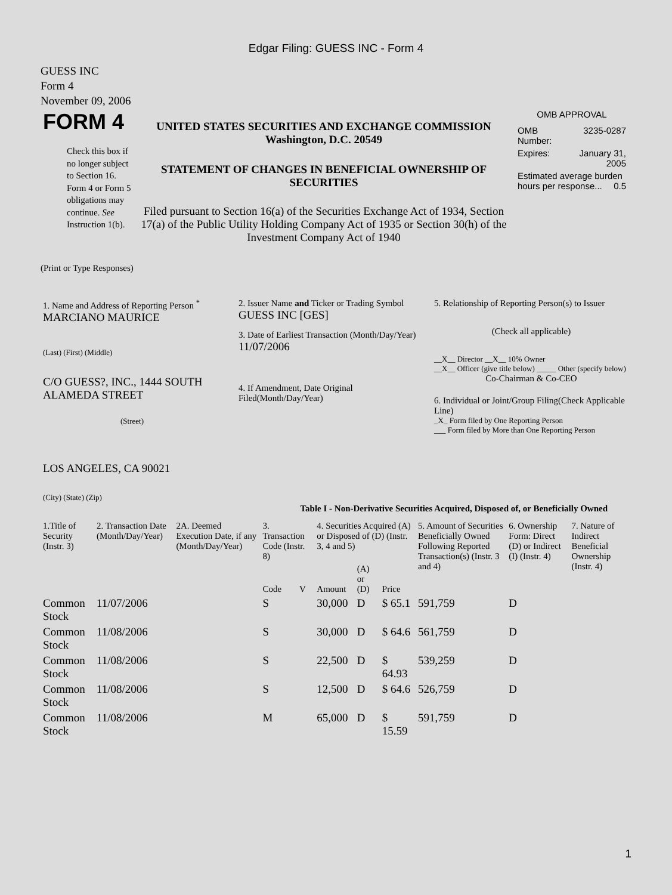Edgar Filing: GUESS INC - Form 4
GUESS INC
Form 4
November 09, 2006
| FORM 4 Check this box if no longer subject to Section 16. Form 4 or Form 5 obligations may continue. See Instruction 1(b). | UNITED STATES SECURITIES AND EXCHANGE COMMISSION Washington, D.C. 20549 STATEMENT OF CHANGES IN BENEFICIAL OWNERSHIP OF SECURITIES Filed pursuant to Section 16(a) of the Securities Exchange Act of 1934, Section 17(a) of the Public Utility Holding Company Act of 1935 or Section 30(h) of the Investment Company Act of 1940 | OMB APPROVAL / OMB Number: / 3235-0287 / / Expires: / January 31, 2005 / / Estimated average burden hours per response... 0.5 / / |
(Print or Type Responses)
| 1. Name and Address of Reporting Person <sup>*</sup> MARCIANO MAURICE (Last) (First) (Middle) C/O GUESS?, INC., 1444 SOUTH ALAMEDA STREET (Street) LOS ANGELES, CA 90021 (City) (State) (Zip) | 2. Issuer Name and Ticker or Trading Symbol GUESS INC [GES] 3. Date of Earliest Transaction (Month/Day/Year) 11/07/2006 4. If Amendment, Date Original Filed(Month/Day/Year) | 5. Relationship of Reporting Person(s) to Issuer (Check all applicable) __X__ Director __X__ 10% Owner __X__ Officer (give title below) _____ Other (specify below) Co-Chairman & Co-CEO 6. Individual or Joint/Group Filing(Check Applicable Line) _X_ Form filed by One Reporting Person ___ Form filed by More than One Reporting Person |
Table I - Non-Derivative Securities Acquired, Disposed of, or Beneficially Owned
| 1.Title of Security (Instr. 3) | 2. Transaction Date (Month/Day/Year) | 2A. Deemed Execution Date, if any (Month/Day/Year) | 3. Transaction Code (Instr. 8) | | 4. Securities Acquired (A) or Disposed of (D) (Instr. 3, 4 and 5) | | | 5. Amount of Securities Beneficially Owned Following Reported Transaction(s) (Instr. 3 and 4) | 6. Ownership Form: Direct (D) or Indirect (I) (Instr. 4) | 7. Nature of Indirect Beneficial Ownership (Instr. 4) |
| --- | --- | --- | --- | --- | --- | --- | --- | --- | --- | --- |
| | | | Code | V | Amount | (A) or (D) | Price | | | |
| Common Stock | 11/07/2006 | | S | | 30,000 | D | $ 65.1 | 591,759 | D | |
| Common Stock | 11/08/2006 | | S | | 30,000 | D | $ 64.6 | 561,759 | D | |
| Common Stock | 11/08/2006 | | S | | 22,500 | D | $ 64.93 | 539,259 | D | |
| Common Stock | 11/08/2006 | | S | | 12,500 | D | $ 64.6 | 526,759 | D | |
| Common Stock | 11/08/2006 | | M | | 65,000 | D | $ 15.59 | 591,759 | D | |
1